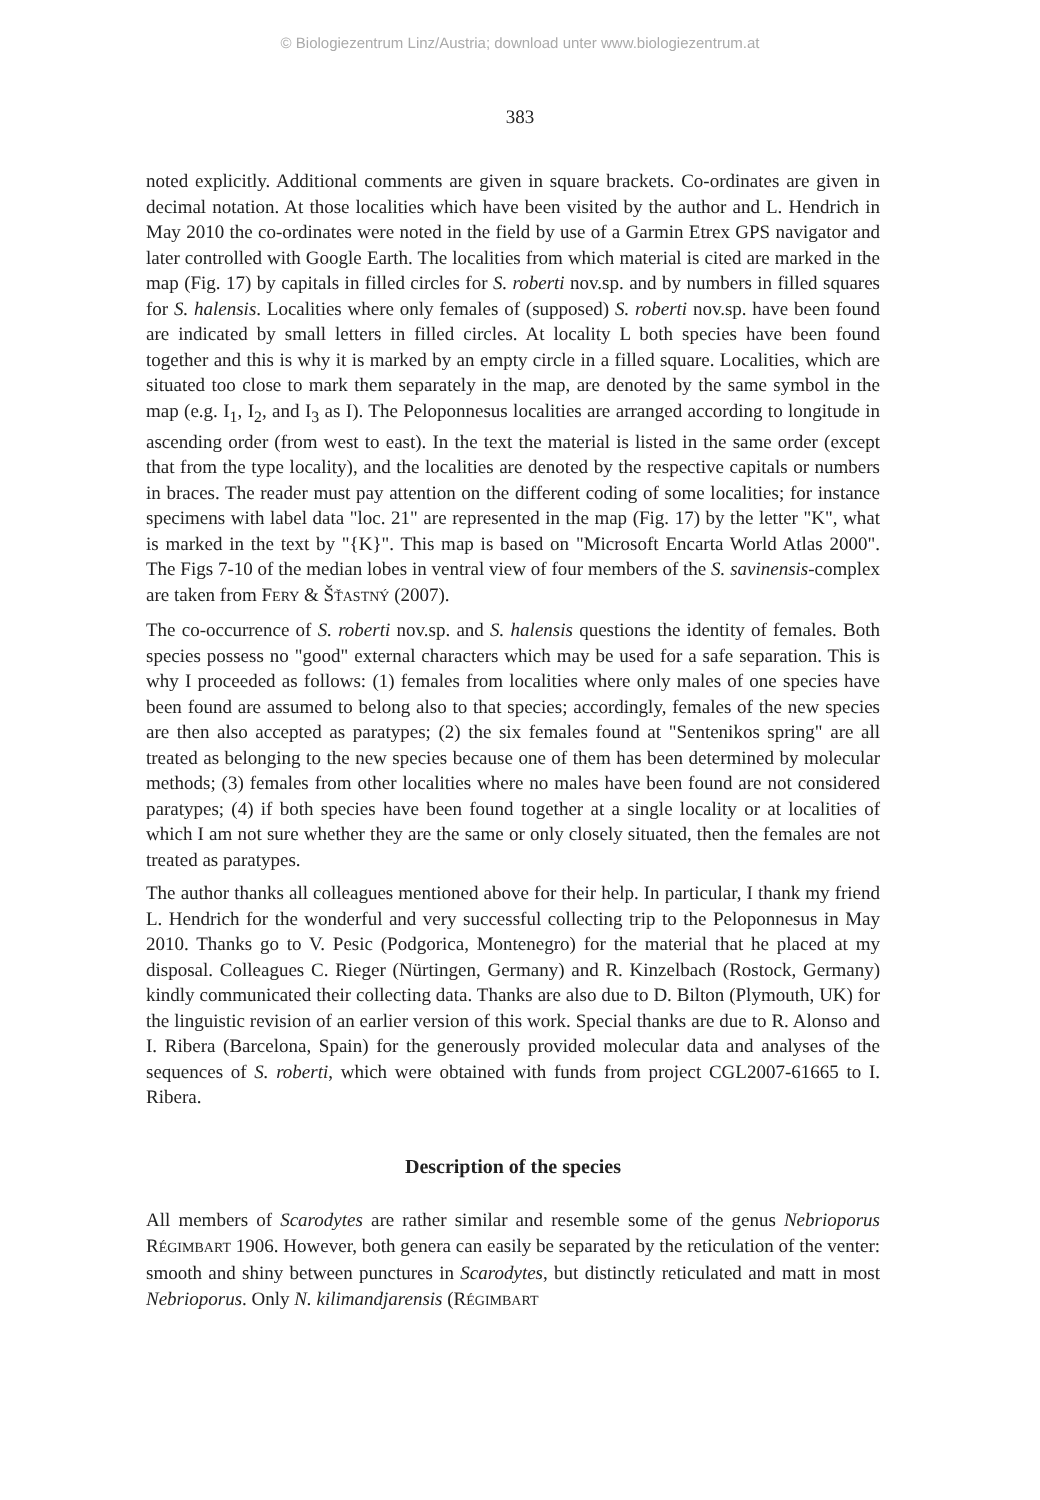© Biologiezentrum Linz/Austria; download unter www.biologiezentrum.at
383
noted explicitly. Additional comments are given in square brackets. Co-ordinates are given in decimal notation. At those localities which have been visited by the author and L. Hendrich in May 2010 the co-ordinates were noted in the field by use of a Garmin Etrex GPS navigator and later controlled with Google Earth. The localities from which material is cited are marked in the map (Fig. 17) by capitals in filled circles for S. roberti nov.sp. and by numbers in filled squares for S. halensis. Localities where only females of (supposed) S. roberti nov.sp. have been found are indicated by small letters in filled circles. At locality L both species have been found together and this is why it is marked by an empty circle in a filled square. Localities, which are situated too close to mark them separately in the map, are denoted by the same symbol in the map (e.g. I<sub>1</sub>, I<sub>2</sub>, and I<sub>3</sub> as I). The Peloponnesus localities are arranged according to longitude in ascending order (from west to east). In the text the material is listed in the same order (except that from the type locality), and the localities are denoted by the respective capitals or numbers in braces. The reader must pay attention on the different coding of some localities; for instance specimens with label data "loc. 21" are represented in the map (Fig. 17) by the letter "K", what is marked in the text by "{K}". This map is based on "Microsoft Encarta World Atlas 2000". The Figs 7-10 of the median lobes in ventral view of four members of the S. savinensis-complex are taken from FERY & ŠŤASTNÝ (2007).
The co-occurrence of S. roberti nov.sp. and S. halensis questions the identity of females. Both species possess no "good" external characters which may be used for a safe separation. This is why I proceeded as follows: (1) females from localities where only males of one species have been found are assumed to belong also to that species; accordingly, females of the new species are then also accepted as paratypes; (2) the six females found at "Sentenikos spring" are all treated as belonging to the new species because one of them has been determined by molecular methods; (3) females from other localities where no males have been found are not considered paratypes; (4) if both species have been found together at a single locality or at localities of which I am not sure whether they are the same or only closely situated, then the females are not treated as paratypes.
The author thanks all colleagues mentioned above for their help. In particular, I thank my friend L. Hendrich for the wonderful and very successful collecting trip to the Peloponnesus in May 2010. Thanks go to V. Pesic (Podgorica, Montenegro) for the material that he placed at my disposal. Colleagues C. Rieger (Nürtingen, Germany) and R. Kinzelbach (Rostock, Germany) kindly communicated their collecting data. Thanks are also due to D. Bilton (Plymouth, UK) for the linguistic revision of an earlier version of this work. Special thanks are due to R. Alonso and I. Ribera (Barcelona, Spain) for the generously provided molecular data and analyses of the sequences of S. roberti, which were obtained with funds from project CGL2007-61665 to I. Ribera.
Description of the species
All members of Scarodytes are rather similar and resemble some of the genus Nebrioporus RÉGIMBART 1906. However, both genera can easily be separated by the reticulation of the venter: smooth and shiny between punctures in Scarodytes, but distinctly reticulated and matt in most Nebrioporus. Only N. kilimandjarensis (RÉGIMBART